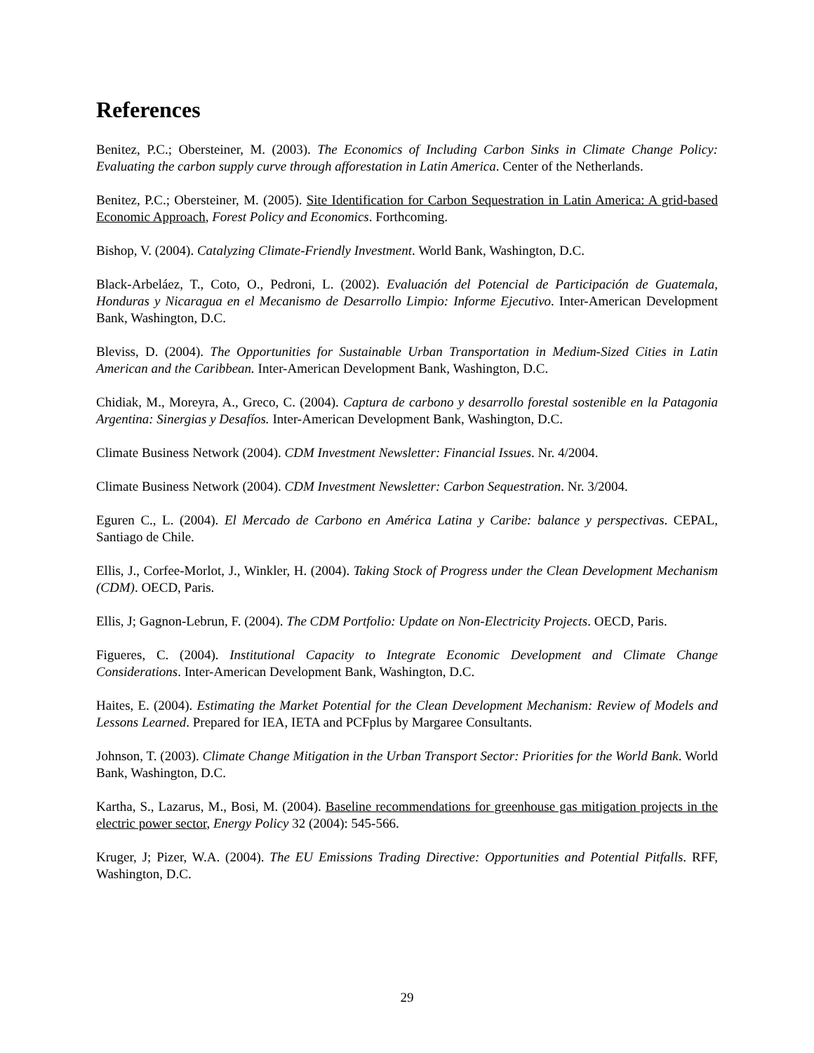References
Benitez, P.C.; Obersteiner, M. (2003). The Economics of Including Carbon Sinks in Climate Change Policy: Evaluating the carbon supply curve through afforestation in Latin America. Center of the Netherlands.
Benitez, P.C.; Obersteiner, M. (2005). Site Identification for Carbon Sequestration in Latin America: A grid-based Economic Approach, Forest Policy and Economics. Forthcoming.
Bishop, V. (2004). Catalyzing Climate-Friendly Investment. World Bank, Washington, D.C.
Black-Arbeláez, T., Coto, O., Pedroni, L. (2002). Evaluación del Potencial de Participación de Guatemala, Honduras y Nicaragua en el Mecanismo de Desarrollo Limpio: Informe Ejecutivo. Inter-American Development Bank, Washington, D.C.
Bleviss, D. (2004). The Opportunities for Sustainable Urban Transportation in Medium-Sized Cities in Latin American and the Caribbean. Inter-American Development Bank, Washington, D.C.
Chidiak, M., Moreyra, A., Greco, C. (2004). Captura de carbono y desarrollo forestal sostenible en la Patagonia Argentina: Sinergias y Desafíos. Inter-American Development Bank, Washington, D.C.
Climate Business Network (2004). CDM Investment Newsletter: Financial Issues. Nr. 4/2004.
Climate Business Network (2004). CDM Investment Newsletter: Carbon Sequestration. Nr. 3/2004.
Eguren C., L. (2004). El Mercado de Carbono en América Latina y Caribe: balance y perspectivas. CEPAL, Santiago de Chile.
Ellis, J., Corfee-Morlot, J., Winkler, H. (2004). Taking Stock of Progress under the Clean Development Mechanism (CDM). OECD, Paris.
Ellis, J; Gagnon-Lebrun, F. (2004). The CDM Portfolio: Update on Non-Electricity Projects. OECD, Paris.
Figueres, C. (2004). Institutional Capacity to Integrate Economic Development and Climate Change Considerations. Inter-American Development Bank, Washington, D.C.
Haites, E. (2004). Estimating the Market Potential for the Clean Development Mechanism: Review of Models and Lessons Learned. Prepared for IEA, IETA and PCFplus by Margaree Consultants.
Johnson, T. (2003). Climate Change Mitigation in the Urban Transport Sector: Priorities for the World Bank. World Bank, Washington, D.C.
Kartha, S., Lazarus, M., Bosi, M. (2004). Baseline recommendations for greenhouse gas mitigation projects in the electric power sector, Energy Policy 32 (2004): 545-566.
Kruger, J; Pizer, W.A. (2004). The EU Emissions Trading Directive: Opportunities and Potential Pitfalls. RFF, Washington, D.C.
29